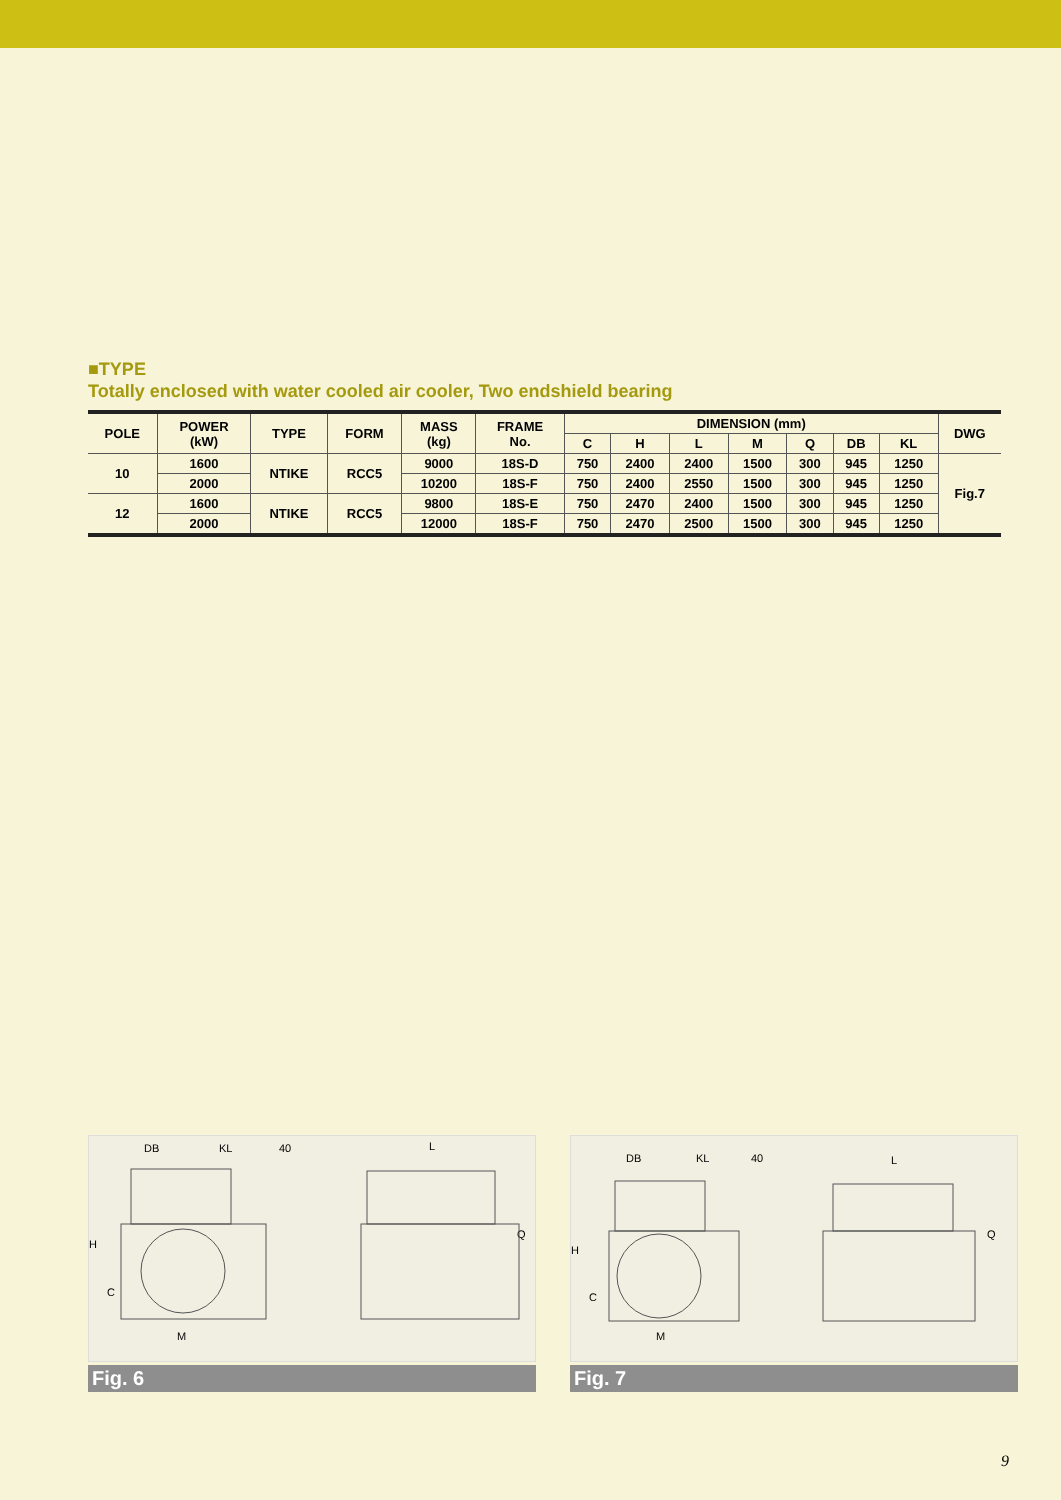■TYPE
Totally enclosed with water cooled air cooler, Two endshield bearing
| POLE | POWER (kW) | TYPE | FORM | MASS (kg) | FRAME No. | DIMENSION (mm) | | | | | | | DWG |
| --- | --- | --- | --- | --- | --- | --- | --- | --- | --- | --- | --- | --- | --- |
| | | | | | | C | H | L | M | Q | DB | KL | |
| 10 | 1600 | NTIKE | RCC5 | 9000 | 18S-D | 750 | 2400 | 2400 | 1500 | 300 | 945 | 1250 | Fig.7 |
| | 2000 | | | 10200 | 18S-F | 750 | 2400 | 2550 | 1500 | 300 | 945 | 1250 | |
| 12 | 1600 | NTIKE | RCC5 | 9800 | 18S-E | 750 | 2470 | 2400 | 1500 | 300 | 945 | 1250 | |
| | 2000 | | | 12000 | 18S-F | 750 | 2470 | 2500 | 1500 | 300 | 945 | 1250 | |
DB
KL
40
H
C
M
L
Q
Fig. 6
DB
KL
40
H
C
M
L
Q
Fig. 7
9